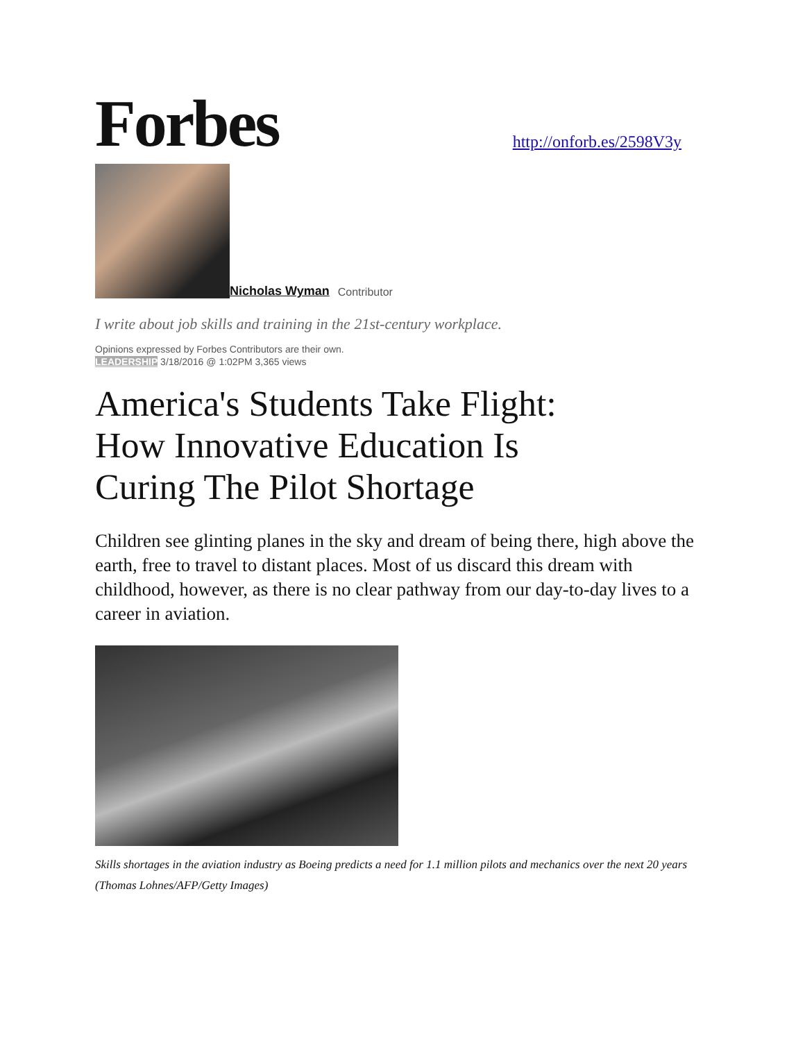Forbes
http://onforb.es/2598V3y
Nicholas Wyman Contributor
I write about job skills and training in the 21st-century workplace.
Opinions expressed by Forbes Contributors are their own.
LEADERSHIP 3/18/2016 @ 1:02PM 3,365 views
America's Students Take Flight: How Innovative Education Is Curing The Pilot Shortage
Children see glinting planes in the sky and dream of being there, high above the earth, free to travel to distant places. Most of us discard this dream with childhood, however, as there is no clear pathway from our day-to-day lives to a career in aviation.
Skills shortages in the aviation industry as Boeing predicts a need for 1.1 million pilots and mechanics over the next 20 years (Thomas Lohnes/AFP/Getty Images)